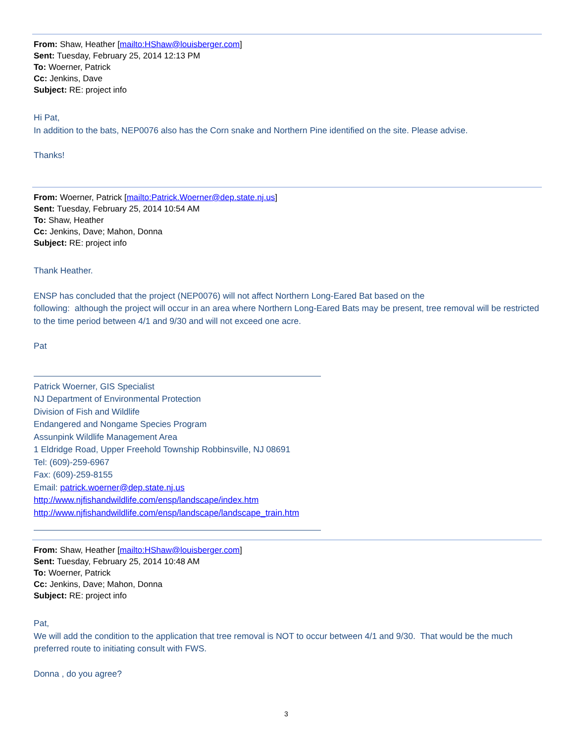From: Shaw, Heather [mailto:HShaw@louisberger.com]
Sent: Tuesday, February 25, 2014 12:13 PM
To: Woerner, Patrick
Cc: Jenkins, Dave
Subject: RE: project info
Hi Pat,
In addition to the bats, NEP0076 also has the Corn snake and Northern Pine identified on the site. Please advise.
Thanks!
From: Woerner, Patrick [mailto:Patrick.Woerner@dep.state.nj.us]
Sent: Tuesday, February 25, 2014 10:54 AM
To: Shaw, Heather
Cc: Jenkins, Dave; Mahon, Donna
Subject: RE: project info
Thank Heather.
ENSP has concluded that the project (NEP0076) will not affect Northern Long-Eared Bat based on the
following: although the project will occur in an area where Northern Long-Eared Bats may be present, tree removal will be restricted to the time period between 4/1 and 9/30 and will not exceed one acre.
Pat
Patrick Woerner, GIS Specialist
NJ Department of Environmental Protection
Division of Fish and Wildlife
Endangered and Nongame Species Program
Assunpink Wildlife Management Area
1 Eldridge Road, Upper Freehold Township Robbinsville, NJ 08691
Tel: (609)-259-6967
Fax: (609)-259-8155
Email: patrick.woerner@dep.state.nj.us
http://www.njfishandwildlife.com/ensp/landscape/index.htm
http://www.njfishandwildlife.com/ensp/landscape/landscape_train.htm
From: Shaw, Heather [mailto:HShaw@louisberger.com]
Sent: Tuesday, February 25, 2014 10:48 AM
To: Woerner, Patrick
Cc: Jenkins, Dave; Mahon, Donna
Subject: RE: project info
Pat,
We will add the condition to the application that tree removal is NOT to occur between 4/1 and 9/30. That would be the much preferred route to initiating consult with FWS.
Donna , do you agree?
3